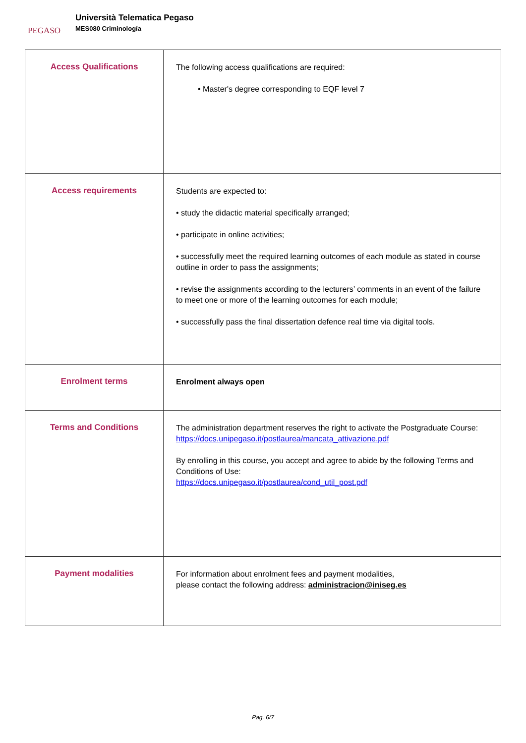PEGASO
Università Telematica Pegaso
MES080 Criminología
| Access Qualifications | The following access qualifications are required: • Master's degree corresponding to EQF level 7 |
| Access requirements | Students are expected to: • study the didactic material specifically arranged; • participate in online activities; • successfully meet the required learning outcomes of each module as stated in course outline in order to pass the assignments; • revise the assignments according to the lecturers’ comments in an event of the failure to meet one or more of the learning outcomes for each module; • successfully pass the final dissertation defence real time via digital tools. |
| Enrolment terms | Enrolment always open |
| Terms and Conditions | The administration department reserves the right to activate the Postgraduate Course: https://docs.unipegaso.it/postlaurea/mancata_attivazione.pdf By enrolling in this course, you accept and agree to abide by the following Terms and Conditions of Use: https://docs.unipegaso.it/postlaurea/cond_util_post.pdf |
| Payment modalities | For information about enrolment fees and payment modalities, please contact the following address: administracion@iniseg.es |
Pag. 6/7